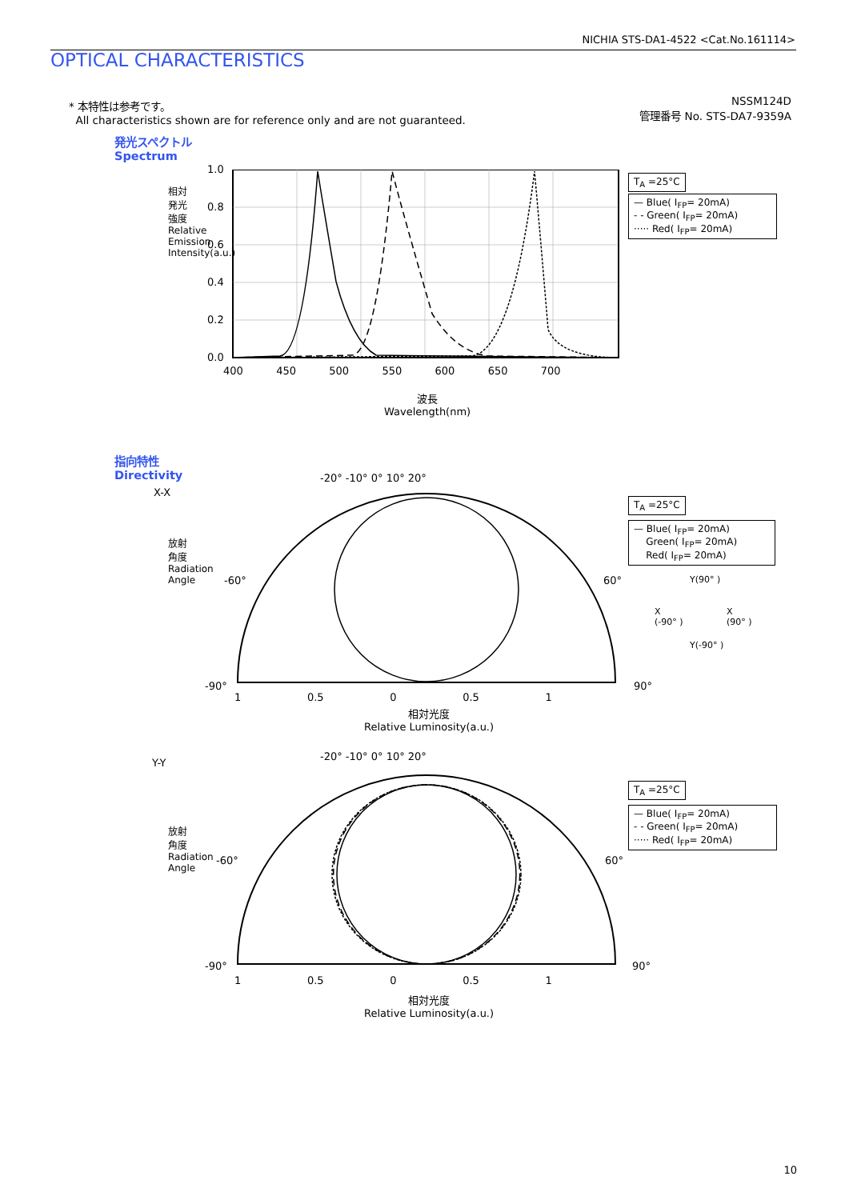NICHIA STS-DA1-4522 <Cat.No.161114>
OPTICAL CHARACTERISTICS
* 本特性は参考です。
All characteristics shown are for reference only and are not guaranteed.
NSSM124D
管理番号 No. STS-DA7-9359A
発光スペクトル
Spectrum
1.0
0.8
0.6
0.4
0.2
0.0
400 450 500 550 600 650 700
波長
Wavelength(nm)
相対発光強度 Relative Emission Intensity(a.u.)
T<sub>A</sub> =25°C
— Blue( I<sub>FP</sub>= 20mA)
- - Green( I<sub>FP</sub>= 20mA)
····· Red( I<sub>FP</sub>= 20mA)
指向特性
Directivity
X-X
-20° -10° 0° 10° 20°
-60°
-90°
60°
90°
1 0.5 0 0.5 1
相対光度
Relative Luminosity(a.u.)
放射角度 Radiation Angle
T<sub>A</sub> =25°C
— Blue( I<sub>FP</sub>= 20mA)
Green( I<sub>FP</sub>= 20mA)
Red( I<sub>FP</sub>= 20mA)
Y(90° )
X
(-90° )
X
(90° )
Y(-90° )
Y-Y
-20° -10° 0° 10° 20°
-60°
-90°
60°
90°
1 0.5 0 0.5 1
相対光度
Relative Luminosity(a.u.)
放射角度 Radiation Angle
T<sub>A</sub> =25°C
— Blue( I<sub>FP</sub>= 20mA)
- - Green( I<sub>FP</sub>= 20mA)
····· Red( I<sub>FP</sub>= 20mA)
10